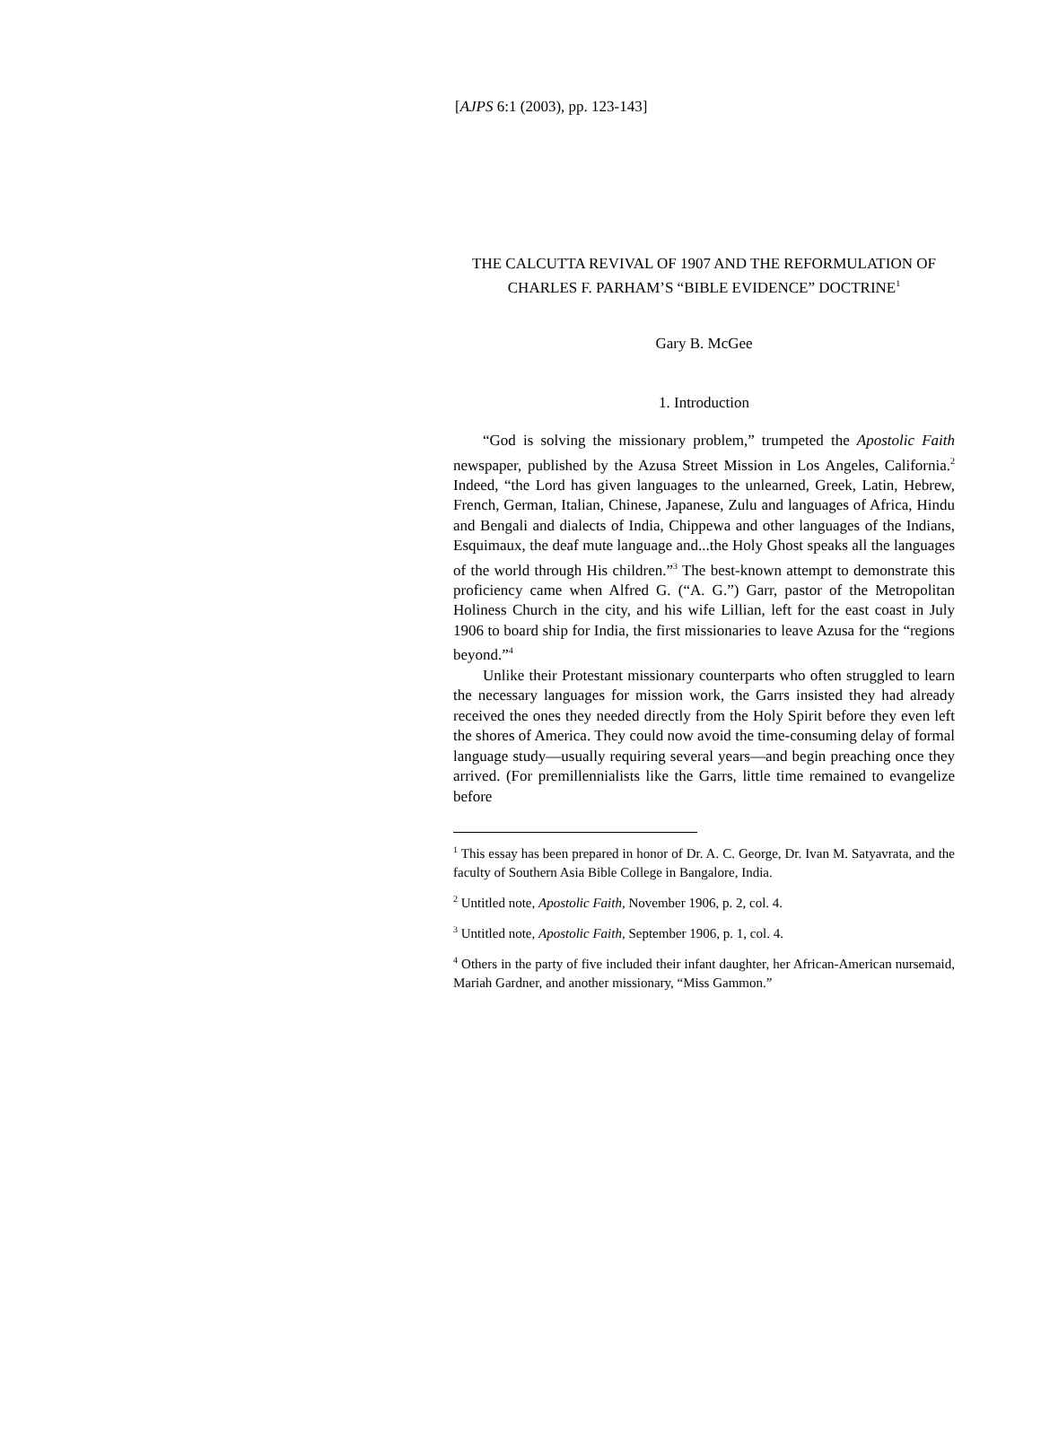[AJPS 6:1 (2003), pp. 123-143]
THE CALCUTTA REVIVAL OF 1907 AND THE REFORMULATION OF CHARLES F. PARHAM’S “BIBLE EVIDENCE” DOCTRINE<sup>1</sup>
Gary B. McGee
1. Introduction
“God is solving the missionary problem,” trumpeted the Apostolic Faith newspaper, published by the Azusa Street Mission in Los Angeles, California.<sup>2</sup> Indeed, “the Lord has given languages to the unlearned, Greek, Latin, Hebrew, French, German, Italian, Chinese, Japanese, Zulu and languages of Africa, Hindu and Bengali and dialects of India, Chippewa and other languages of the Indians, Esquimaux, the deaf mute language and...the Holy Ghost speaks all the languages of the world through His children.”<sup>3</sup> The best-known attempt to demonstrate this proficiency came when Alfred G. (“A. G.”) Garr, pastor of the Metropolitan Holiness Church in the city, and his wife Lillian, left for the east coast in July 1906 to board ship for India, the first missionaries to leave Azusa for the “regions beyond.”<sup>4</sup>
Unlike their Protestant missionary counterparts who often struggled to learn the necessary languages for mission work, the Garrs insisted they had already received the ones they needed directly from the Holy Spirit before they even left the shores of America. They could now avoid the time-consuming delay of formal language study—usually requiring several years—and begin preaching once they arrived. (For premillennialists like the Garrs, little time remained to evangelize before
<sup>1</sup> This essay has been prepared in honor of Dr. A. C. George, Dr. Ivan M. Satyavrata, and the faculty of Southern Asia Bible College in Bangalore, India.
<sup>2</sup> Untitled note, Apostolic Faith, November 1906, p. 2, col. 4.
<sup>3</sup> Untitled note, Apostolic Faith, September 1906, p. 1, col. 4.
<sup>4</sup> Others in the party of five included their infant daughter, her African-American nursemaid, Mariah Gardner, and another missionary, “Miss Gammon.”